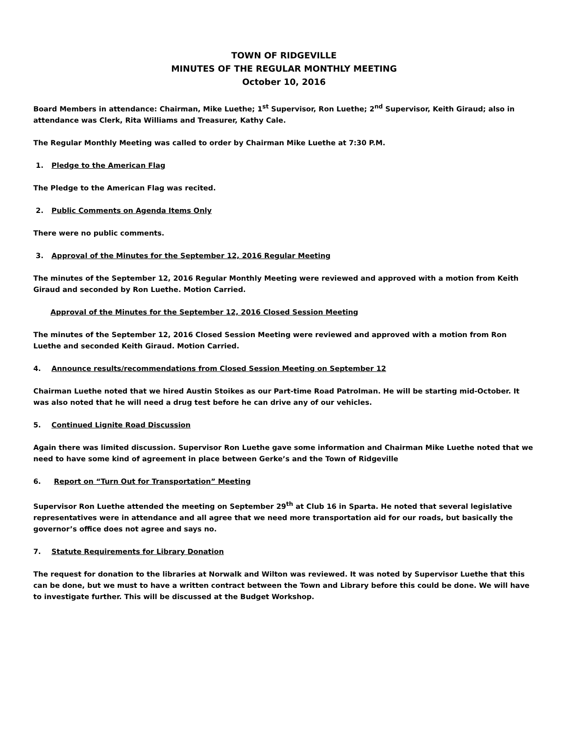TOWN OF RIDGEVILLE
MINUTES OF THE REGULAR MONTHLY MEETING
October 10, 2016
Board Members in attendance: Chairman, Mike Luethe; 1<sup>st</sup> Supervisor, Ron Luethe; 2<sup>nd</sup> Supervisor, Keith Giraud; also in attendance was Clerk, Rita Williams and Treasurer, Kathy Cale.
The Regular Monthly Meeting was called to order by Chairman Mike Luethe at 7:30 P.M.
1. Pledge to the American Flag
The Pledge to the American Flag was recited.
2. Public Comments on Agenda Items Only
There were no public comments.
3. Approval of the Minutes for the September 12, 2016 Regular Meeting
The minutes of the September 12, 2016 Regular Monthly Meeting were reviewed and approved with a motion from Keith Giraud and seconded by Ron Luethe. Motion Carried.
Approval of the Minutes for the September 12, 2016 Closed Session Meeting
The minutes of the September 12, 2016 Closed Session Meeting were reviewed and approved with a motion from Ron Luethe and seconded Keith Giraud. Motion Carried.
4. Announce results/recommendations from Closed Session Meeting on September 12
Chairman Luethe noted that we hired Austin Stoikes as our Part-time Road Patrolman. He will be starting mid-October. It was also noted that he will need a drug test before he can drive any of our vehicles.
5. Continued Lignite Road Discussion
Again there was limited discussion. Supervisor Ron Luethe gave some information and Chairman Mike Luethe noted that we need to have some kind of agreement in place between Gerke’s and the Town of Ridgeville
6. Report on “Turn Out for Transportation” Meeting
Supervisor Ron Luethe attended the meeting on September 29<sup>th</sup> at Club 16 in Sparta. He noted that several legislative representatives were in attendance and all agree that we need more transportation aid for our roads, but basically the governor’s office does not agree and says no.
7. Statute Requirements for Library Donation
The request for donation to the libraries at Norwalk and Wilton was reviewed. It was noted by Supervisor Luethe that this can be done, but we must to have a written contract between the Town and Library before this could be done. We will have to investigate further. This will be discussed at the Budget Workshop.